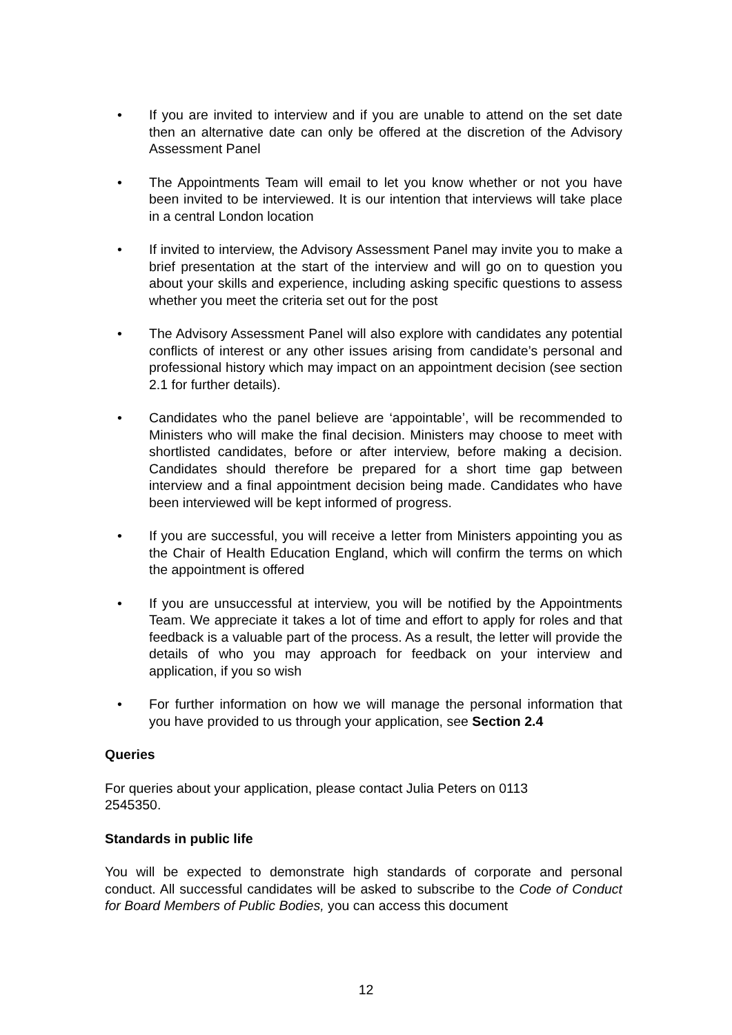• If you are invited to interview and if you are unable to attend on the set date then an alternative date can only be offered at the discretion of the Advisory Assessment Panel
• The Appointments Team will email to let you know whether or not you have been invited to be interviewed. It is our intention that interviews will take place in a central London location
• If invited to interview, the Advisory Assessment Panel may invite you to make a brief presentation at the start of the interview and will go on to question you about your skills and experience, including asking specific questions to assess whether you meet the criteria set out for the post
• The Advisory Assessment Panel will also explore with candidates any potential conflicts of interest or any other issues arising from candidate’s personal and professional history which may impact on an appointment decision (see section 2.1 for further details).
• Candidates who the panel believe are ‘appointable’, will be recommended to Ministers who will make the final decision. Ministers may choose to meet with shortlisted candidates, before or after interview, before making a decision. Candidates should therefore be prepared for a short time gap between interview and a final appointment decision being made. Candidates who have been interviewed will be kept informed of progress.
• If you are successful, you will receive a letter from Ministers appointing you as the Chair of Health Education England, which will confirm the terms on which the appointment is offered
• If you are unsuccessful at interview, you will be notified by the Appointments Team. We appreciate it takes a lot of time and effort to apply for roles and that feedback is a valuable part of the process. As a result, the letter will provide the details of who you may approach for feedback on your interview and application, if you so wish
• For further information on how we will manage the personal information that you have provided to us through your application, see Section 2.4
Queries
For queries about your application, please contact Julia Peters on 0113 2545350.
Standards in public life
You will be expected to demonstrate high standards of corporate and personal conduct. All successful candidates will be asked to subscribe to the Code of Conduct for Board Members of Public Bodies, you can access this document
12